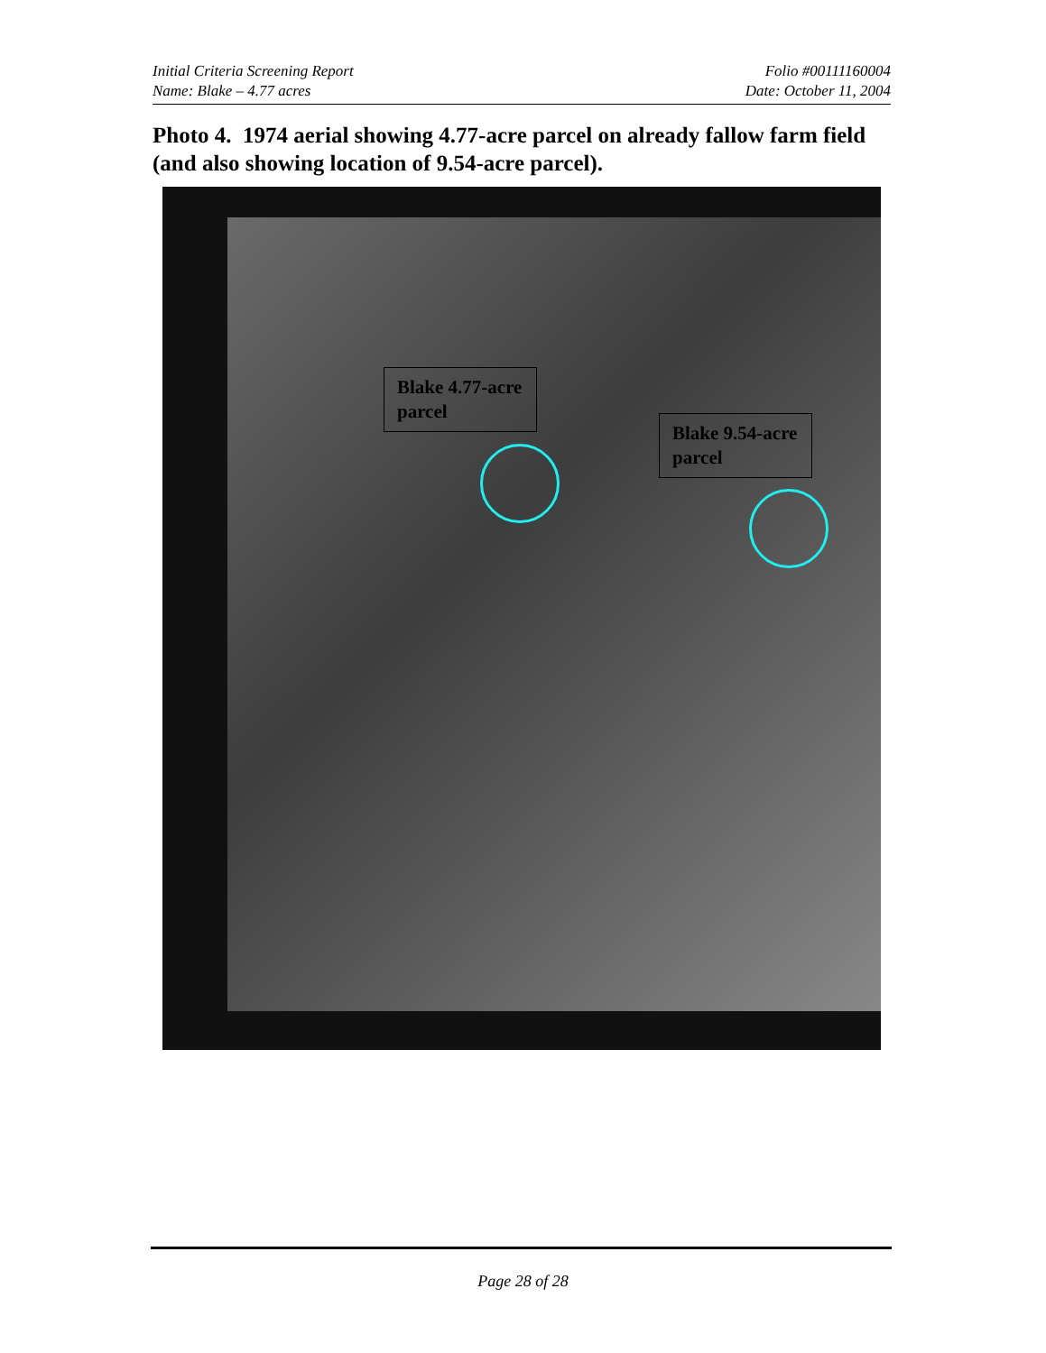Initial Criteria Screening Report
Name: Blake – 4.77 acres
Folio #00111160004
Date: October 11, 2004
Photo 4. 1974 aerial showing 4.77-acre parcel on already fallow farm field (and also showing location of 9.54-acre parcel).
Blake 4.77-acre parcel
Blake 9.54-acre parcel
Page 28 of 28